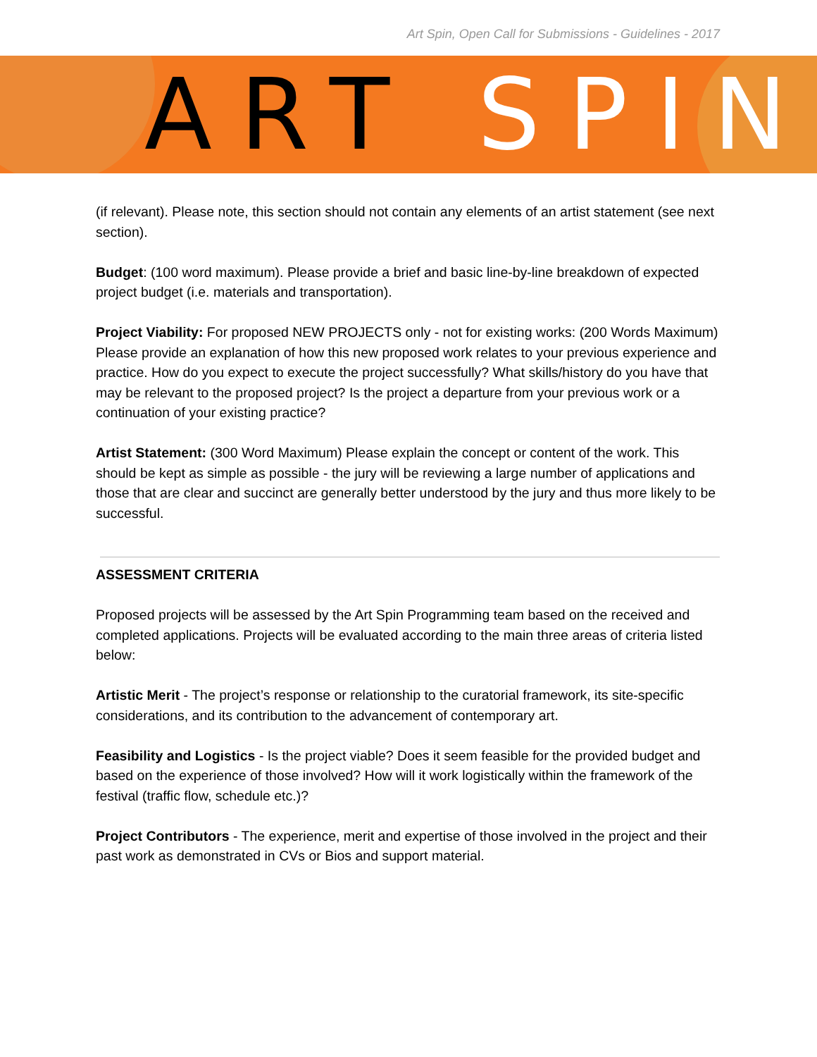Art Spin, Open Call for Submissions - Guidelines - 2017
ART SPIN
(if relevant). Please note, this section should not contain any elements of an artist statement (see next section).
Budget: (100 word maximum). Please provide a brief and basic line-by-line breakdown of expected project budget (i.e. materials and transportation).
Project Viability: For proposed NEW PROJECTS only - not for existing works: (200 Words Maximum) Please provide an explanation of how this new proposed work relates to your previous experience and practice. How do you expect to execute the project successfully? What skills/history do you have that may be relevant to the proposed project? Is the project a departure from your previous work or a continuation of your existing practice?
Artist Statement: (300 Word Maximum) Please explain the concept or content of the work. This should be kept as simple as possible - the jury will be reviewing a large number of applications and those that are clear and succinct are generally better understood by the jury and thus more likely to be successful.
ASSESSMENT CRITERIA
Proposed projects will be assessed by the Art Spin Programming team based on the received and completed applications. Projects will be evaluated according to the main three areas of criteria listed below:
Artistic Merit - The project’s response or relationship to the curatorial framework, its site-specific considerations, and its contribution to the advancement of contemporary art.
Feasibility and Logistics - Is the project viable? Does it seem feasible for the provided budget and based on the experience of those involved? How will it work logistically within the framework of the festival (traffic flow, schedule etc.)?
Project Contributors - The experience, merit and expertise of those involved in the project and their past work as demonstrated in CVs or Bios and support material.